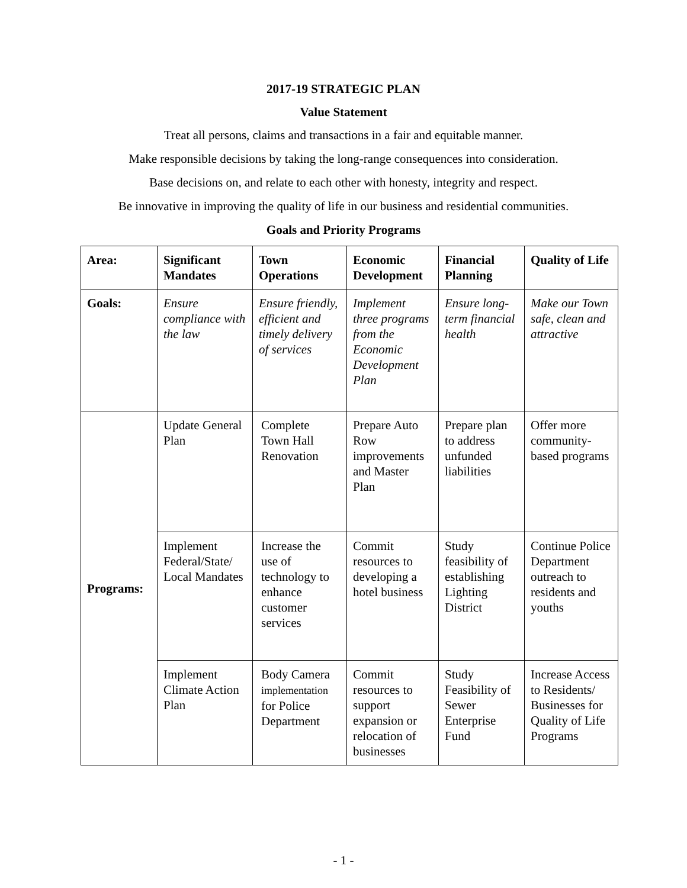2017-19 STRATEGIC PLAN
Value Statement
Treat all persons, claims and transactions in a fair and equitable manner.
Make responsible decisions by taking the long-range consequences into consideration.
Base decisions on, and relate to each other with honesty, integrity and respect.
Be innovative in improving the quality of life in our business and residential communities.
Goals and Priority Programs
| Area: | Significant Mandates | Town Operations | Economic Development | Financial Planning | Quality of Life |
| --- | --- | --- | --- | --- | --- |
| Goals: | Ensure compliance with the law | Ensure friendly, efficient and timely delivery of services | Implement three programs from the Economic Development Plan | Ensure long-term financial health | Make our Town safe, clean and attractive |
| Programs: | Update General Plan | Complete Town Hall Renovation | Prepare Auto Row improvements and Master Plan | Prepare plan to address unfunded liabilities | Offer more community-based programs |
| | Implement Federal/State/ Local Mandates | Increase the use of technology to enhance customer services | Commit resources to developing a hotel business | Study feasibility of establishing Lighting District | Continue Police Department outreach to residents and youths |
| | Implement Climate Action Plan | Body Camera implementation for Police Department | Commit resources to support expansion or relocation of businesses | Study Feasibility of Sewer Enterprise Fund | Increase Access to Residents/ Businesses for Quality of Life Programs |
- 1 -